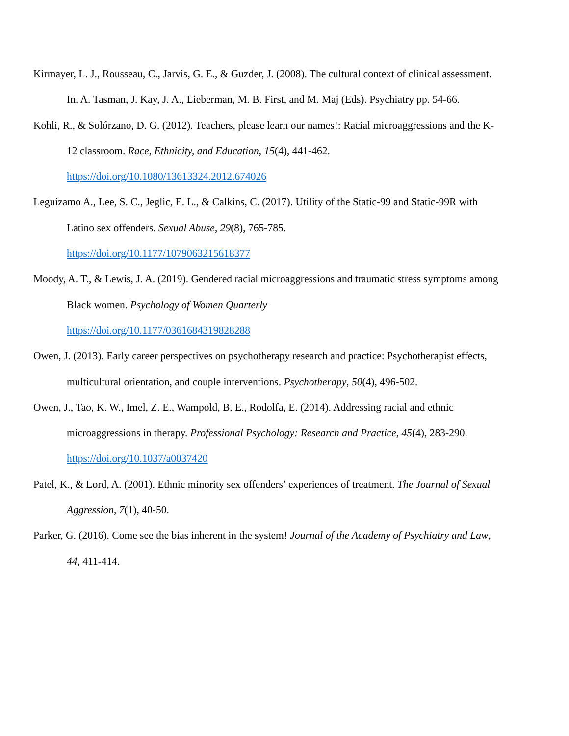Kirmayer, L. J., Rousseau, C., Jarvis, G. E., & Guzder, J. (2008). The cultural context of clinical assessment. In. A. Tasman, J. Kay, J. A., Lieberman, M. B. First, and M. Maj (Eds). Psychiatry pp. 54-66.
Kohli, R., & Solórzano, D. G. (2012). Teachers, please learn our names!: Racial microaggressions and the K-12 classroom. Race, Ethnicity, and Education, 15(4), 441-462.
https://doi.org/10.1080/13613324.2012.674026
Leguízamo A., Lee, S. C., Jeglic, E. L., & Calkins, C. (2017). Utility of the Static-99 and Static-99R with Latino sex offenders. Sexual Abuse, 29(8), 765-785.
https://doi.org/10.1177/1079063215618377
Moody, A. T., & Lewis, J. A. (2019). Gendered racial microaggressions and traumatic stress symptoms among Black women. Psychology of Women Quarterly
https://doi.org/10.1177/0361684319828288
Owen, J. (2013). Early career perspectives on psychotherapy research and practice: Psychotherapist effects, multicultural orientation, and couple interventions. Psychotherapy, 50(4), 496-502.
Owen, J., Tao, K. W., Imel, Z. E., Wampold, B. E., Rodolfa, E. (2014). Addressing racial and ethnic microaggressions in therapy. Professional Psychology: Research and Practice, 45(4), 283-290.
https://doi.org/10.1037/a0037420
Patel, K., & Lord, A. (2001). Ethnic minority sex offenders’ experiences of treatment. The Journal of Sexual Aggression, 7(1), 40-50.
Parker, G. (2016). Come see the bias inherent in the system! Journal of the Academy of Psychiatry and Law, 44, 411-414.